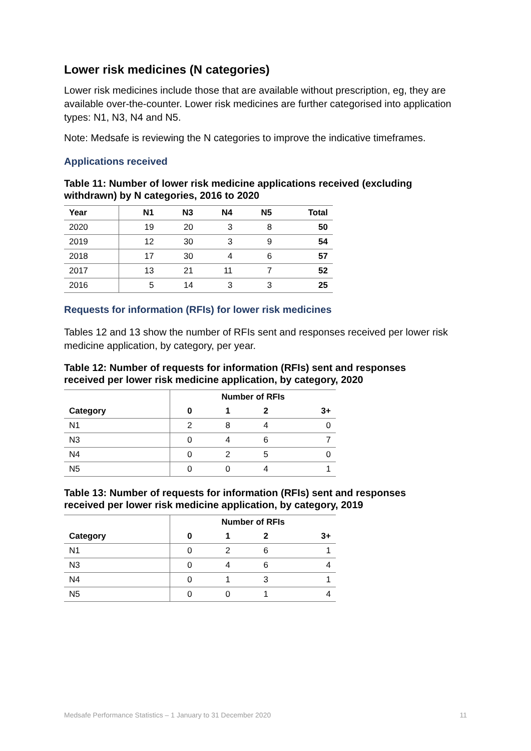Lower risk medicines (N categories)
Lower risk medicines include those that are available without prescription, eg, they are available over-the-counter. Lower risk medicines are further categorised into application types: N1, N3, N4 and N5.
Note: Medsafe is reviewing the N categories to improve the indicative timeframes.
Applications received
Table 11: Number of lower risk medicine applications received (excluding withdrawn) by N categories, 2016 to 2020
| Year | N1 | N3 | N4 | N5 | Total |
| --- | --- | --- | --- | --- | --- |
| 2020 | 19 | 20 | 3 | 8 | 50 |
| 2019 | 12 | 30 | 3 | 9 | 54 |
| 2018 | 17 | 30 | 4 | 6 | 57 |
| 2017 | 13 | 21 | 11 | 7 | 52 |
| 2016 | 5 | 14 | 3 | 3 | 25 |
Requests for information (RFIs) for lower risk medicines
Tables 12 and 13 show the number of RFIs sent and responses received per lower risk medicine application, by category, per year.
Table 12: Number of requests for information (RFIs) sent and responses received per lower risk medicine application, by category, 2020
| | Number of RFIs | | | |
| --- | --- | --- | --- | --- |
| Category | 0 | 1 | 2 | 3+ |
| N1 | 2 | 8 | 4 | 0 |
| N3 | 0 | 4 | 6 | 7 |
| N4 | 0 | 2 | 5 | 0 |
| N5 | 0 | 0 | 4 | 1 |
Table 13: Number of requests for information (RFIs) sent and responses received per lower risk medicine application, by category, 2019
| | Number of RFIs | | | |
| --- | --- | --- | --- | --- |
| Category | 0 | 1 | 2 | 3+ |
| N1 | 0 | 2 | 6 | 1 |
| N3 | 0 | 4 | 6 | 4 |
| N4 | 0 | 1 | 3 | 1 |
| N5 | 0 | 0 | 1 | 4 |
Medsafe Performance Statistics – 1 January to 31 December 2020 11